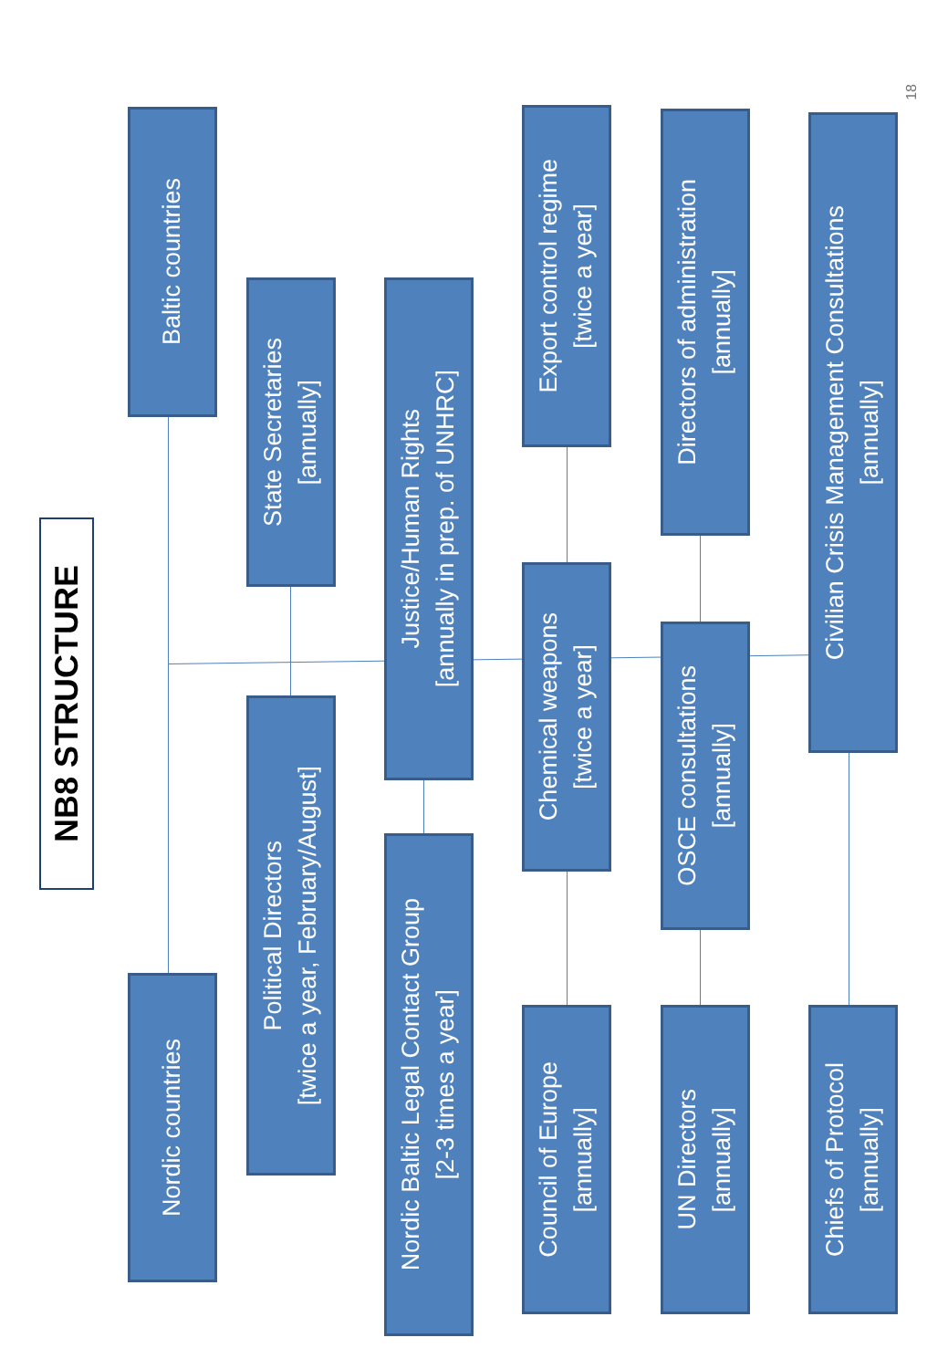NB8 STRUCTURE
Nordic countries
Baltic countries
Political Directors
[twice a year, February/August]
State Secretaries
[annually]
Nordic Baltic Legal Contact Group
[2-3 times a year]
Justice/Human Rights
[annually in prep. of UNHRC]
Council of Europe
[annually]
Chemical weapons
[twice a year]
Export control regime
[twice a year]
UN Directors
[annually]
OSCE consultations
[annually]
Directors of administration
[annually]
Chiefs of Protocol
[annually]
Civilian Crisis Management Consultations
[annually]
18